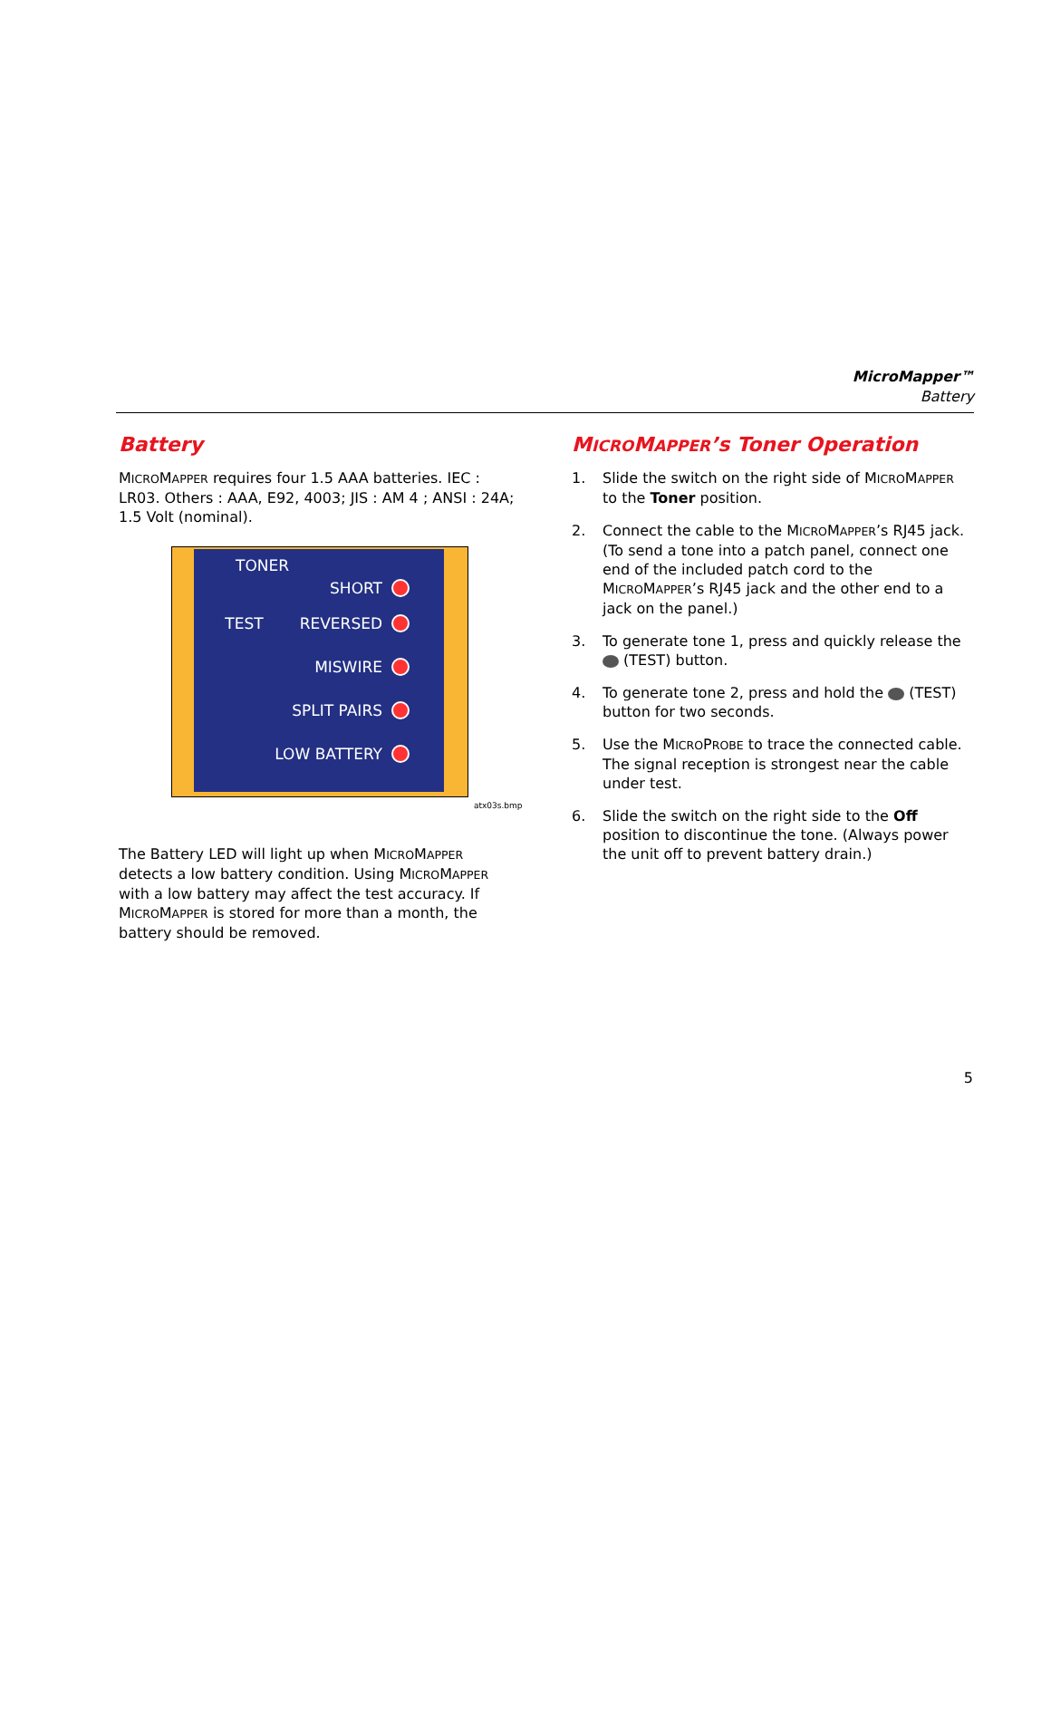MicroMapper™
Battery
Battery
MICROMAPPER requires four 1.5 AAA batteries. IEC : LR03. Others : AAA, E92, 4003; JIS : AM 4 ; ANSI : 24A; 1.5 Volt (nominal).
TONER
SHORT
TEST REVERSED
MISWIRE
SPLIT PAIRS
LOW BATTERY
atx03s.bmp
The Battery LED will light up when MICROMAPPER detects a low battery condition. Using MICROMAPPER with a low battery may affect the test accuracy. If MICROMAPPER is stored for more than a month, the battery should be removed.
MICROMAPPER’s Toner Operation
1. Slide the switch on the right side of MICROMAPPER to the Toner position.
2. Connect the cable to the MICROMAPPER’s RJ45 jack. (To send a tone into a patch panel, connect one end of the included patch cord to the MICROMAPPER’s RJ45 jack and the other end to a jack on the panel.)
3. To generate tone 1, press and quickly release the (TEST) button.
4. To generate tone 2, press and hold the (TEST) button for two seconds.
5. Use the MICROPROBE to trace the connected cable. The signal reception is strongest near the cable under test.
6. Slide the switch on the right side to the Off position to discontinue the tone. (Always power the unit off to prevent battery drain.)
5